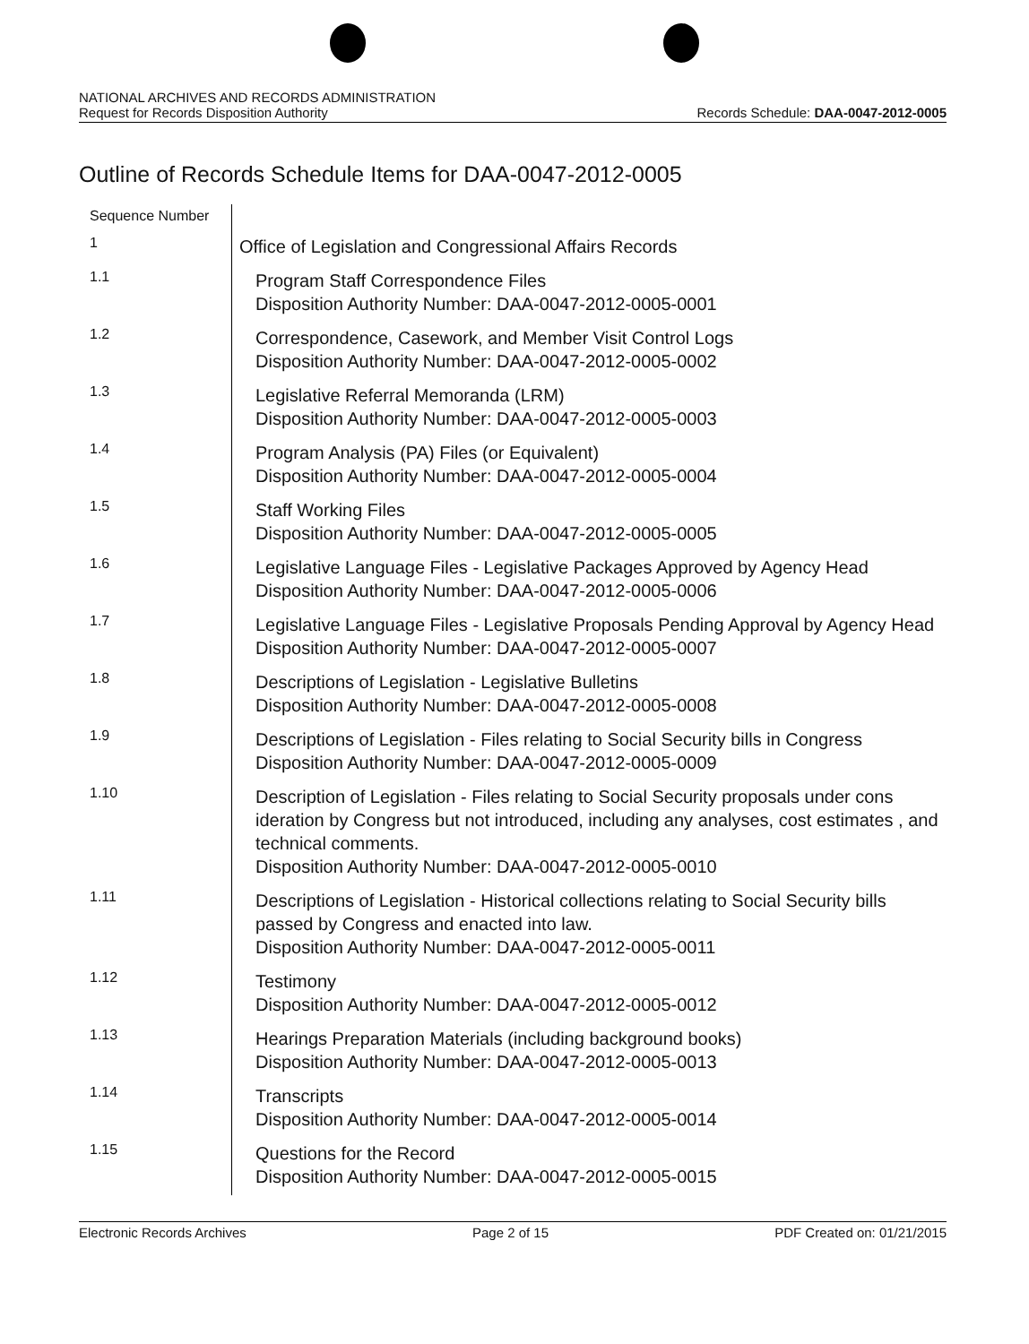NATIONAL ARCHIVES AND RECORDS ADMINISTRATION
Request for Records Disposition Authority
Records Schedule: DAA-0047-2012-0005
Outline of Records Schedule Items for DAA-0047-2012-0005
| Sequence Number | |
| --- | --- |
| 1 | Office of Legislation and Congressional Affairs Records |
| 1.1 | Program Staff Correspondence Files Disposition Authority Number: DAA-0047-2012-0005-0001 |
| 1.2 | Correspondence, Casework, and Member Visit Control Logs Disposition Authority Number: DAA-0047-2012-0005-0002 |
| 1.3 | Legislative Referral Memoranda (LRM) Disposition Authority Number: DAA-0047-2012-0005-0003 |
| 1.4 | Program Analysis (PA) Files (or Equivalent) Disposition Authority Number: DAA-0047-2012-0005-0004 |
| 1.5 | Staff Working Files Disposition Authority Number: DAA-0047-2012-0005-0005 |
| 1.6 | Legislative Language Files - Legislative Packages Approved by Agency Head Disposition Authority Number: DAA-0047-2012-0005-0006 |
| 1.7 | Legislative Language Files - Legislative Proposals Pending Approval by Agency Head Disposition Authority Number: DAA-0047-2012-0005-0007 |
| 1.8 | Descriptions of Legislation - Legislative Bulletins Disposition Authority Number: DAA-0047-2012-0005-0008 |
| 1.9 | Descriptions of Legislation - Files relating to Social Security bills in Congress Disposition Authority Number: DAA-0047-2012-0005-0009 |
| 1.10 | Description of Legislation - Files relating to Social Security proposals under cons ideration by Congress but not introduced, including any analyses, cost estimates , and technical comments. Disposition Authority Number: DAA-0047-2012-0005-0010 |
| 1.11 | Descriptions of Legislation - Historical collections relating to Social Security bills passed by Congress and enacted into law. Disposition Authority Number: DAA-0047-2012-0005-0011 |
| 1.12 | Testimony Disposition Authority Number: DAA-0047-2012-0005-0012 |
| 1.13 | Hearings Preparation Materials (including background books) Disposition Authority Number: DAA-0047-2012-0005-0013 |
| 1.14 | Transcripts Disposition Authority Number: DAA-0047-2012-0005-0014 |
| 1.15 | Questions for the Record Disposition Authority Number: DAA-0047-2012-0005-0015 |
Electronic Records Archives Page 2 of 15 PDF Created on: 01/21/2015